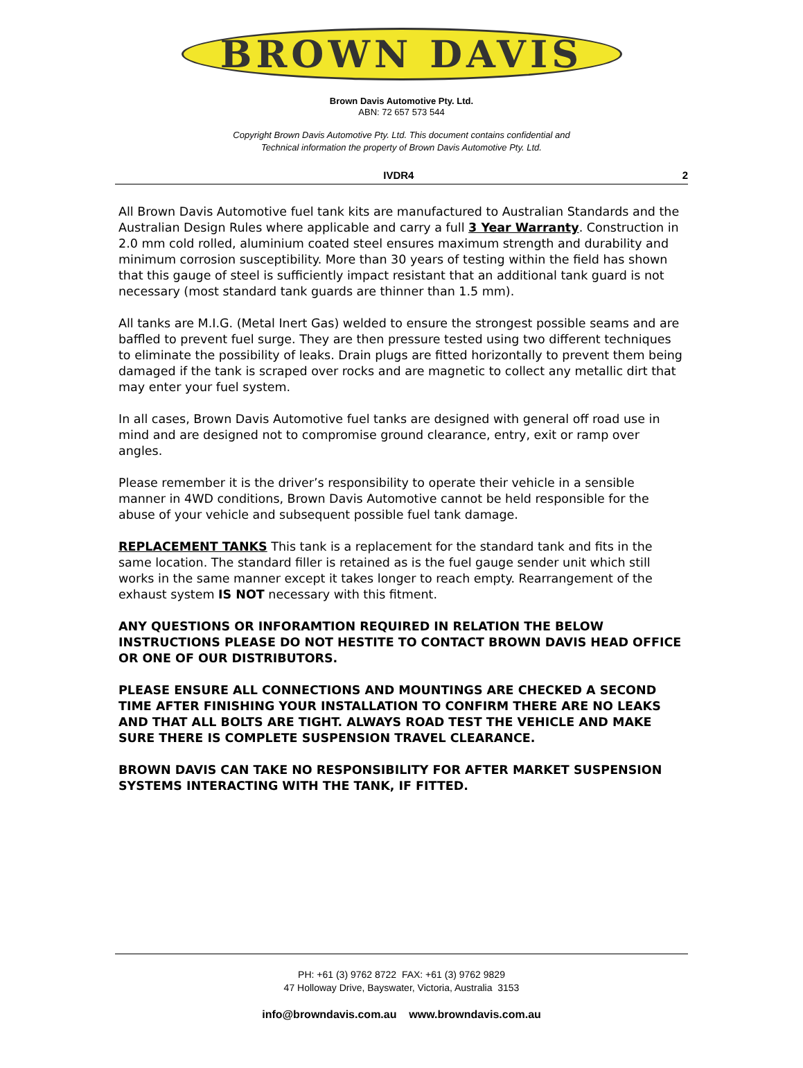BROWN DAVIS
Brown Davis Automotive Pty. Ltd.
ABN: 72 657 573 544
Copyright Brown Davis Automotive Pty. Ltd. This document contains confidential and
Technical information the property of Brown Davis Automotive Pty. Ltd.
IVDR4 2
All Brown Davis Automotive fuel tank kits are manufactured to Australian Standards and the Australian Design Rules where applicable and carry a full 3 Year Warranty. Construction in 2.0 mm cold rolled, aluminium coated steel ensures maximum strength and durability and minimum corrosion susceptibility. More than 30 years of testing within the field has shown that this gauge of steel is sufficiently impact resistant that an additional tank guard is not necessary (most standard tank guards are thinner than 1.5 mm).
All tanks are M.I.G. (Metal Inert Gas) welded to ensure the strongest possible seams and are baffled to prevent fuel surge. They are then pressure tested using two different techniques to eliminate the possibility of leaks. Drain plugs are fitted horizontally to prevent them being damaged if the tank is scraped over rocks and are magnetic to collect any metallic dirt that may enter your fuel system.
In all cases, Brown Davis Automotive fuel tanks are designed with general off road use in mind and are designed not to compromise ground clearance, entry, exit or ramp over angles.
Please remember it is the driver’s responsibility to operate their vehicle in a sensible manner in 4WD conditions, Brown Davis Automotive cannot be held responsible for the abuse of your vehicle and subsequent possible fuel tank damage.
REPLACEMENT TANKS This tank is a replacement for the standard tank and fits in the same location. The standard filler is retained as is the fuel gauge sender unit which still works in the same manner except it takes longer to reach empty. Rearrangement of the exhaust system IS NOT necessary with this fitment.
ANY QUESTIONS OR INFORAMTION REQUIRED IN RELATION THE BELOW INSTRUCTIONS PLEASE DO NOT HESTITE TO CONTACT BROWN DAVIS HEAD OFFICE OR ONE OF OUR DISTRIBUTORS.
PLEASE ENSURE ALL CONNECTIONS AND MOUNTINGS ARE CHECKED A SECOND TIME AFTER FINISHING YOUR INSTALLATION TO CONFIRM THERE ARE NO LEAKS AND THAT ALL BOLTS ARE TIGHT. ALWAYS ROAD TEST THE VEHICLE AND MAKE SURE THERE IS COMPLETE SUSPENSION TRAVEL CLEARANCE.
BROWN DAVIS CAN TAKE NO RESPONSIBILITY FOR AFTER MARKET SUSPENSION SYSTEMS INTERACTING WITH THE TANK, IF FITTED.
PH: +61 (3) 9762 8722 FAX: +61 (3) 9762 9829
47 Holloway Drive, Bayswater, Victoria, Australia 3153
info@browndavis.com.au www.browndavis.com.au